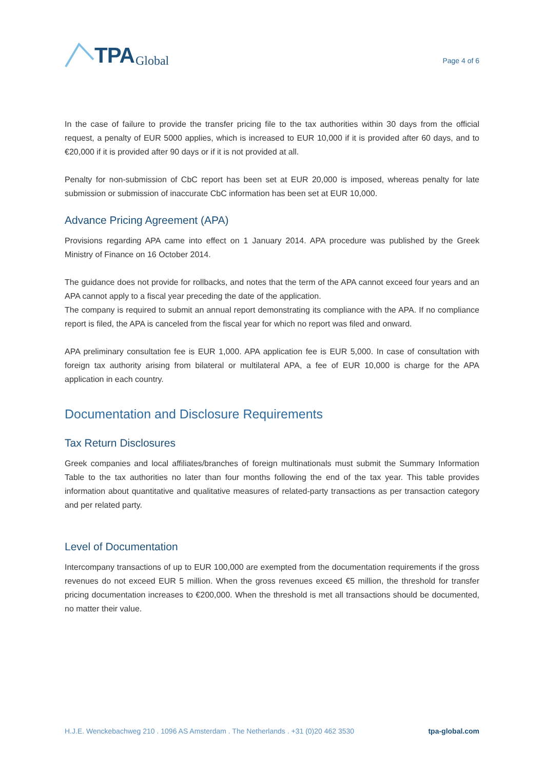TPA Global
Page 4 of 6
In the case of failure to provide the transfer pricing file to the tax authorities within 30 days from the official request, a penalty of EUR 5000 applies, which is increased to EUR 10,000 if it is provided after 60 days, and to €20,000 if it is provided after 90 days or if it is not provided at all.
Penalty for non-submission of CbC report has been set at EUR 20,000 is imposed, whereas penalty for late submission or submission of inaccurate CbC information has been set at EUR 10,000.
Advance Pricing Agreement (APA)
Provisions regarding APA came into effect on 1 January 2014. APA procedure was published by the Greek Ministry of Finance on 16 October 2014.
The guidance does not provide for rollbacks, and notes that the term of the APA cannot exceed four years and an APA cannot apply to a fiscal year preceding the date of the application.
The company is required to submit an annual report demonstrating its compliance with the APA. If no compliance report is filed, the APA is canceled from the fiscal year for which no report was filed and onward.
APA preliminary consultation fee is EUR 1,000. APA application fee is EUR 5,000. In case of consultation with foreign tax authority arising from bilateral or multilateral APA, a fee of EUR 10,000 is charge for the APA application in each country.
Documentation and Disclosure Requirements
Tax Return Disclosures
Greek companies and local affiliates/branches of foreign multinationals must submit the Summary Information Table to the tax authorities no later than four months following the end of the tax year. This table provides information about quantitative and qualitative measures of related-party transactions as per transaction category and per related party.
Level of Documentation
Intercompany transactions of up to EUR 100,000 are exempted from the documentation requirements if the gross revenues do not exceed EUR 5 million. When the gross revenues exceed €5 million, the threshold for transfer pricing documentation increases to €200,000. When the threshold is met all transactions should be documented, no matter their value.
H.J.E. Wenckebachweg 210 . 1096 AS Amsterdam . The Netherlands . +31 (0)20 462 3530 tpa-global.com